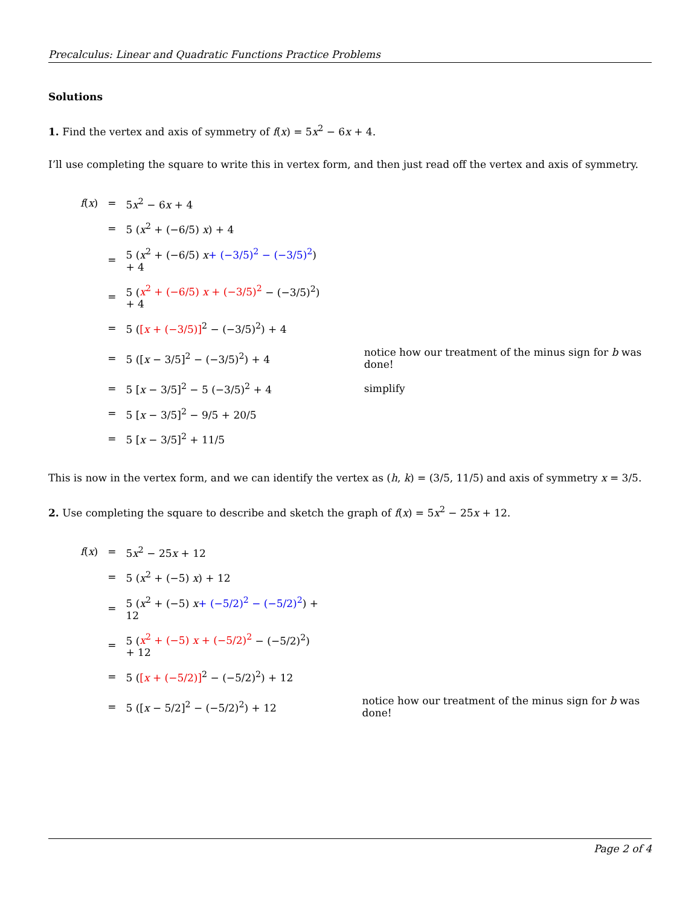Precalculus: Linear and Quadratic Functions Practice Problems
Solutions
1. Find the vertex and axis of symmetry of f(x) = 5x<sup>2</sup> − 6x + 4.
I’ll use completing the square to write this in vertex form, and then just read off the vertex and axis of symmetry.
| f ( x ) | = | 5 x<sup>2</sup> − 6 x + 4 | |
| | = | 5 ( x<sup>2</sup> + (−6/5) x ) + 4 | |
| | = | 5 ( x<sup>2</sup> + (−6/5) x + (−3/5)<sup>2</sup> − (−3/5)<sup>2</sup> ) + 4 | |
| | = | 5 ( x<sup>2</sup> + (−6/5) x + (−3/5)<sup>2</sup> − (−3/5)<sup>2</sup>) + 4 | |
| | = | 5 ( [ x + (−3/5)]<sup>2</sup> − (−3/5)<sup>2</sup>) + 4 | |
| | = | 5 ([ x − 3/5]<sup>2</sup> − (−3/5)<sup>2</sup>) + 4 | notice how our treatment of the minus sign for b was done! |
| | = | 5 [ x − 3/5]<sup>2</sup> − 5 (−3/5)<sup>2</sup> + 4 | simplify |
| | = | 5 [ x − 3/5]<sup>2</sup> − 9/5 + 20/5 | |
| | = | 5 [ x − 3/5]<sup>2</sup> + 11/5 | |
This is now in the vertex form, and we can identify the vertex as (h, k) = (3/5, 11/5) and axis of symmetry x = 3/5.
2. Use completing the square to describe and sketch the graph of f(x) = 5x<sup>2</sup> − 25x + 12.
| f ( x ) | = | 5 x<sup>2</sup> − 25 x + 12 | |
| | = | 5 ( x<sup>2</sup> + (−5) x ) + 12 | |
| | = | 5 ( x<sup>2</sup> + (−5) x + (−5/2)<sup>2</sup> − (−5/2)<sup>2</sup> ) + 12 | |
| | = | 5 ( x<sup>2</sup> + (−5) x + (−5/2)<sup>2</sup> − (−5/2)<sup>2</sup>) + 12 | |
| | = | 5 ( [ x + (−5/2)]<sup>2</sup> − (−5/2)<sup>2</sup>) + 12 | |
| | = | 5 ([ x − 5/2]<sup>2</sup> − (−5/2)<sup>2</sup>) + 12 | notice how our treatment of the minus sign for b was done! |
Page 2 of 4